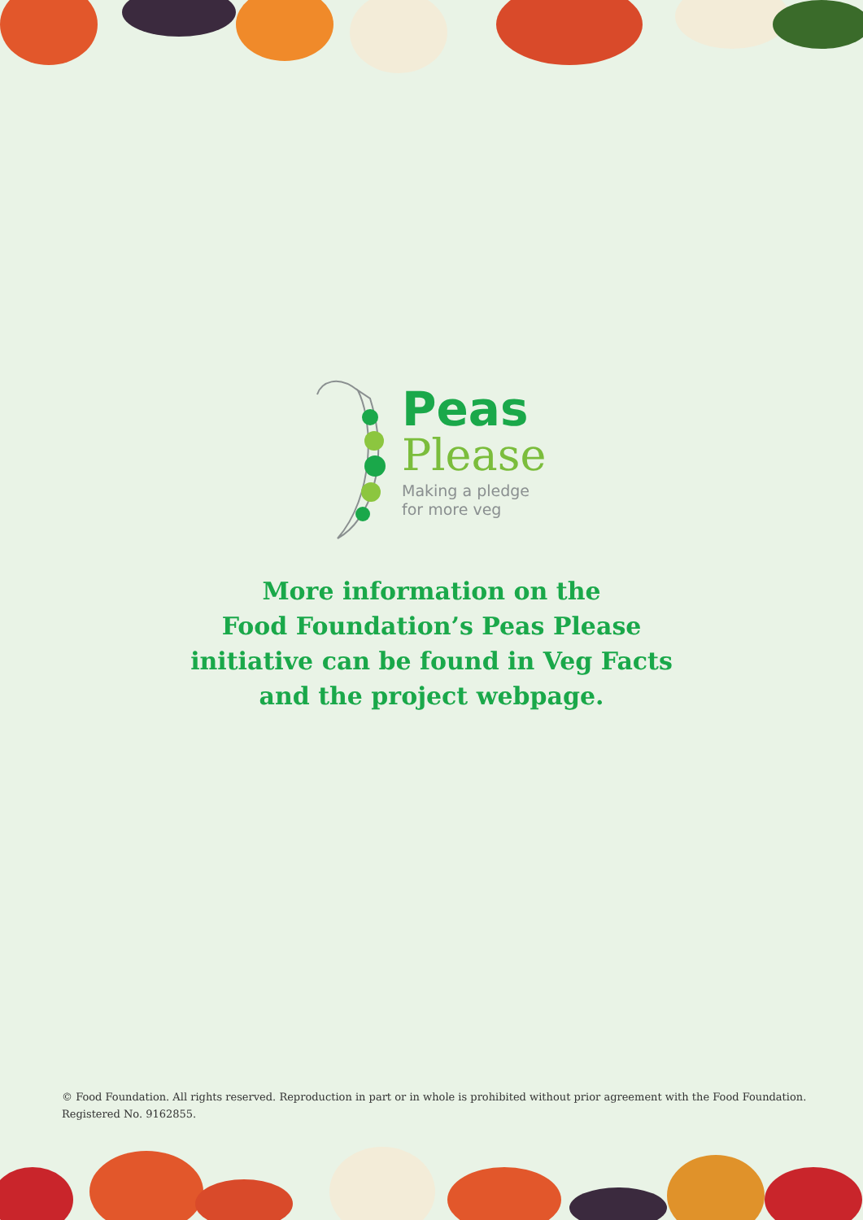Peas
Please
Making a pledge
for more veg
More information on the
Food Foundation’s Peas Please
initiative can be found in Veg Facts
and the project webpage.
© Food Foundation. All rights reserved. Reproduction in part or in whole is prohibited without prior agreement with the Food Foundation. Registered No. 9162855.